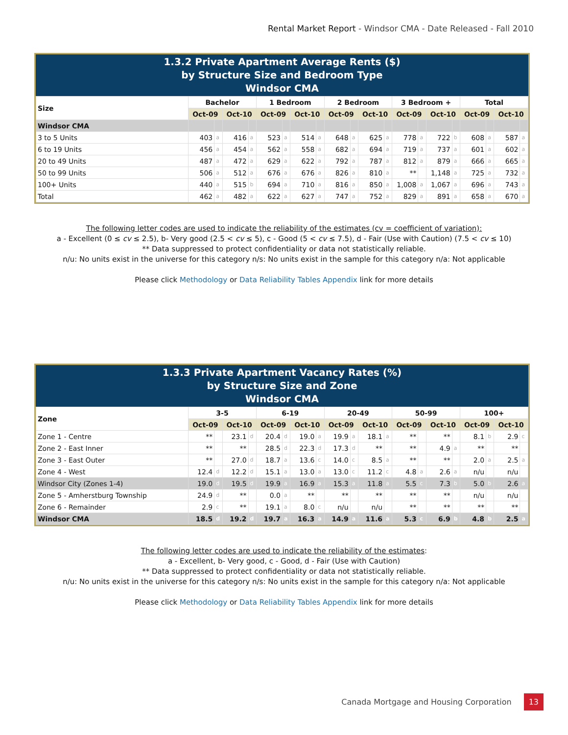Rental Market Report - Windsor CMA - Date Released - Fall 2010
1.3.2 Private Apartment Average Rents ($)
by Structure Size and Bedroom Type
Windsor CMA
| Size | Bachelor | | | | 1 Bedroom | | | | 2 Bedroom | | | | 3 Bedroom + | | | | Total | | | |
| --- | --- | --- | --- | --- | --- | --- | --- | --- | --- | --- | --- | --- | --- | --- | --- | --- | --- | --- | --- | --- |
| | Oct-09 | | Oct-10 | | Oct-09 | | Oct-10 | | Oct-09 | | Oct-10 | | Oct-09 | | Oct-10 | | Oct-09 | | Oct-10 | |
| Windsor CMA | | | | | | | | | | | | | | | | | | | | |
| 3 to 5 Units | 403 | a | 416 | a | 523 | a | 514 | a | 648 | a | 625 | a | 778 | a | 722 | b | 608 | a | 587 | a |
| 6 to 19 Units | 456 | a | 454 | a | 562 | a | 558 | a | 682 | a | 694 | a | 719 | a | 737 | a | 601 | a | 602 | a |
| 20 to 49 Units | 487 | a | 472 | a | 629 | a | 622 | a | 792 | a | 787 | a | 812 | a | 879 | a | 666 | a | 665 | a |
| 50 to 99 Units | 506 | a | 512 | a | 676 | a | 676 | a | 826 | a | 810 | a | ** | | 1,148 | a | 725 | a | 732 | a |
| 100+ Units | 440 | a | 515 | b | 694 | a | 710 | a | 816 | a | 850 | a | 1,008 | a | 1,067 | a | 696 | a | 743 | a |
| Total | 462 | a | 482 | a | 622 | a | 627 | a | 747 | a | 752 | a | 829 | a | 891 | a | 658 | a | 670 | a |
The following letter codes are used to indicate the reliability of the estimates (cv = coefficient of variation):
a - Excellent (0 ≤ cv ≤ 2.5), b- Very good (2.5 < cv ≤ 5), c - Good (5 < cv ≤ 7.5), d - Fair (Use with Caution) (7.5 < cv ≤ 10)
** Data suppressed to protect confidentiality or data not statistically reliable.
n/u: No units exist in the universe for this category n/s: No units exist in the sample for this category n/a: Not applicable
Please click Methodology or Data Reliability Tables Appendix link for more details
1.3.3 Private Apartment Vacancy Rates (%)
by Structure Size and Zone
Windsor CMA
| Zone | 3-5 | | | | 6-19 | | | | 20-49 | | | | 50-99 | | | | 100+ | | | |
| --- | --- | --- | --- | --- | --- | --- | --- | --- | --- | --- | --- | --- | --- | --- | --- | --- | --- | --- | --- | --- |
| | Oct-09 | | Oct-10 | | Oct-09 | | Oct-10 | | Oct-09 | | Oct-10 | | Oct-09 | | Oct-10 | | Oct-09 | | Oct-10 | |
| Zone 1 - Centre | ** | | 23.1 | d | 20.4 | d | 19.0 | a | 19.9 | a | 18.1 | a | ** | | ** | | 8.1 | b | 2.9 | c |
| Zone 2 - East Inner | ** | | ** | | 28.5 | d | 22.3 | d | 17.3 | d | ** | | ** | | 4.9 | a | ** | | ** | |
| Zone 3 - East Outer | ** | | 27.0 | d | 18.7 | a | 13.6 | c | 14.0 | c | 8.5 | a | ** | | ** | | 2.0 | a | 2.5 | a |
| Zone 4 - West | 12.4 | d | 12.2 | d | 15.1 | a | 13.0 | a | 13.0 | c | 11.2 | c | 4.8 | a | 2.6 | a | n/u | | n/u | |
| Windsor City (Zones 1-4) | 19.0 | d | 19.5 | d | 19.9 | a | 16.9 | a | 15.3 | a | 11.8 | a | 5.5 | c | 7.3 | b | 5.0 | b | 2.6 | a |
| Zone 5 - Amherstburg Township | 24.9 | d | ** | | 0.0 | a | ** | | ** | | ** | | ** | | ** | | n/u | | n/u | |
| Zone 6 - Remainder | 2.9 | c | ** | | 19.1 | a | 8.0 | c | n/u | | n/u | | ** | | ** | | ** | | ** | |
| Windsor CMA | 18.5 | d | 19.2 | d | 19.7 | a | 16.3 | a | 14.9 | a | 11.6 | a | 5.3 | c | 6.9 | b | 4.8 | b | 2.5 | a |
The following letter codes are used to indicate the reliability of the estimates:
a - Excellent, b- Very good, c - Good, d - Fair (Use with Caution)
** Data suppressed to protect confidentiality or data not statistically reliable.
n/u: No units exist in the universe for this category n/s: No units exist in the sample for this category n/a: Not applicable
Please click Methodology or Data Reliability Tables Appendix link for more details
Canada Mortgage and Housing Corporation 13